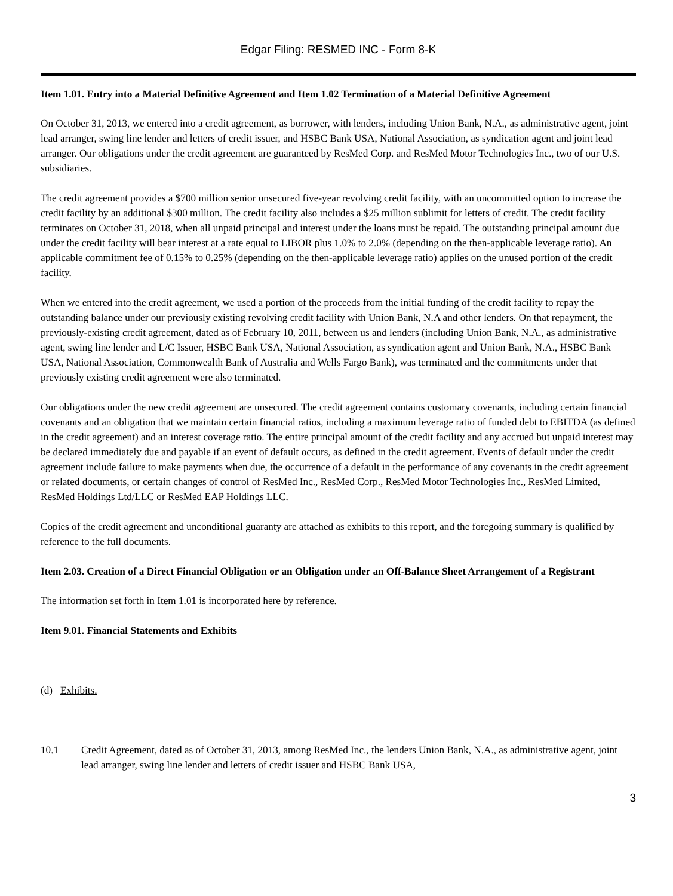Edgar Filing: RESMED INC - Form 8-K
Item 1.01. Entry into a Material Definitive Agreement and Item 1.02 Termination of a Material Definitive Agreement
On October 31, 2013, we entered into a credit agreement, as borrower, with lenders, including Union Bank, N.A., as administrative agent, joint lead arranger, swing line lender and letters of credit issuer, and HSBC Bank USA, National Association, as syndication agent and joint lead arranger. Our obligations under the credit agreement are guaranteed by ResMed Corp. and ResMed Motor Technologies Inc., two of our U.S. subsidiaries.
The credit agreement provides a $700 million senior unsecured five-year revolving credit facility, with an uncommitted option to increase the credit facility by an additional $300 million. The credit facility also includes a $25 million sublimit for letters of credit. The credit facility terminates on October 31, 2018, when all unpaid principal and interest under the loans must be repaid. The outstanding principal amount due under the credit facility will bear interest at a rate equal to LIBOR plus 1.0% to 2.0% (depending on the then-applicable leverage ratio). An applicable commitment fee of 0.15% to 0.25% (depending on the then-applicable leverage ratio) applies on the unused portion of the credit facility.
When we entered into the credit agreement, we used a portion of the proceeds from the initial funding of the credit facility to repay the outstanding balance under our previously existing revolving credit facility with Union Bank, N.A and other lenders. On that repayment, the previously-existing credit agreement, dated as of February 10, 2011, between us and lenders (including Union Bank, N.A., as administrative agent, swing line lender and L/C Issuer, HSBC Bank USA, National Association, as syndication agent and Union Bank, N.A., HSBC Bank USA, National Association, Commonwealth Bank of Australia and Wells Fargo Bank), was terminated and the commitments under that previously existing credit agreement were also terminated.
Our obligations under the new credit agreement are unsecured. The credit agreement contains customary covenants, including certain financial covenants and an obligation that we maintain certain financial ratios, including a maximum leverage ratio of funded debt to EBITDA (as defined in the credit agreement) and an interest coverage ratio. The entire principal amount of the credit facility and any accrued but unpaid interest may be declared immediately due and payable if an event of default occurs, as defined in the credit agreement. Events of default under the credit agreement include failure to make payments when due, the occurrence of a default in the performance of any covenants in the credit agreement or related documents, or certain changes of control of ResMed Inc., ResMed Corp., ResMed Motor Technologies Inc., ResMed Limited, ResMed Holdings Ltd/LLC or ResMed EAP Holdings LLC.
Copies of the credit agreement and unconditional guaranty are attached as exhibits to this report, and the foregoing summary is qualified by reference to the full documents.
Item 2.03. Creation of a Direct Financial Obligation or an Obligation under an Off-Balance Sheet Arrangement of a Registrant
The information set forth in Item 1.01 is incorporated here by reference.
Item 9.01. Financial Statements and Exhibits
(d) Exhibits.
10.1 Credit Agreement, dated as of October 31, 2013, among ResMed Inc., the lenders Union Bank, N.A., as administrative agent, joint lead arranger, swing line lender and letters of credit issuer and HSBC Bank USA,
3